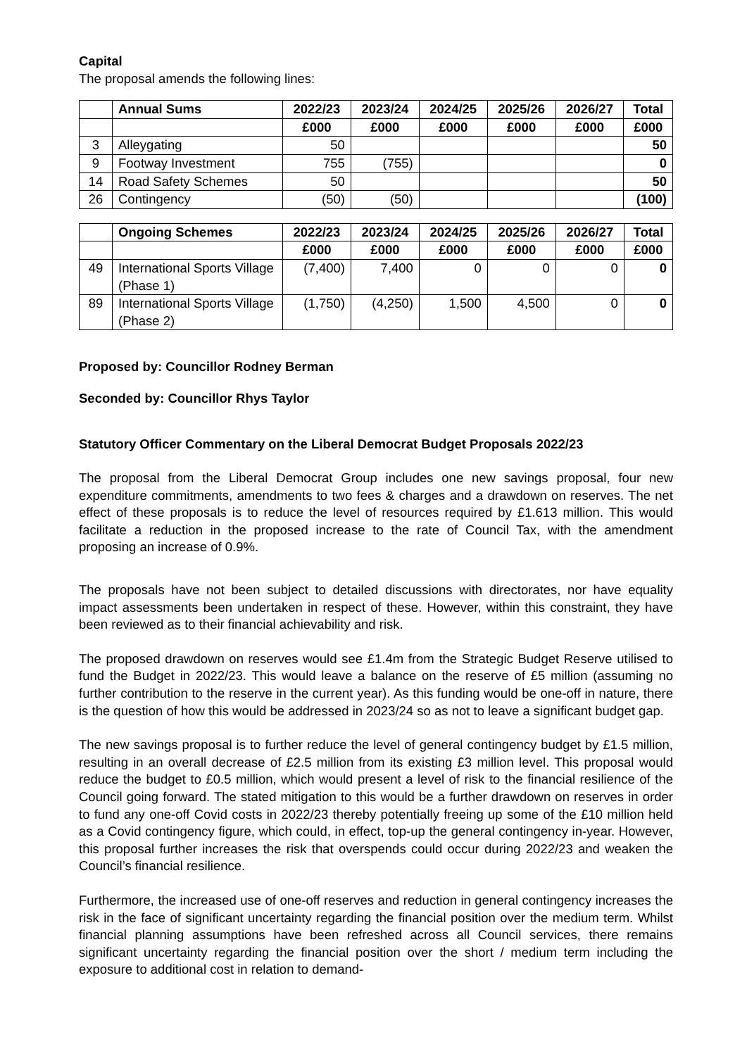Capital
The proposal amends the following lines:
| | Annual Sums | 2022/23 | 2023/24 | 2024/25 | 2025/26 | 2026/27 | Total |
| --- | --- | --- | --- | --- | --- | --- | --- |
| | | £000 | £000 | £000 | £000 | £000 | £000 |
| 3 | Alleygating | 50 | | | | | 50 |
| 9 | Footway Investment | 755 | (755) | | | | 0 |
| 14 | Road Safety Schemes | 50 | | | | | 50 |
| 26 | Contingency | (50) | (50) | | | | (100) |
| | Ongoing Schemes | 2022/23 | 2023/24 | 2024/25 | 2025/26 | 2026/27 | Total |
| --- | --- | --- | --- | --- | --- | --- | --- |
| | | £000 | £000 | £000 | £000 | £000 | £000 |
| 49 | International Sports Village (Phase 1) | (7,400) | 7,400 | 0 | 0 | 0 | 0 |
| 89 | International Sports Village (Phase 2) | (1,750) | (4,250) | 1,500 | 4,500 | 0 | 0 |
Proposed by: Councillor Rodney Berman
Seconded by: Councillor Rhys Taylor
Statutory Officer Commentary on the Liberal Democrat Budget Proposals 2022/23
The proposal from the Liberal Democrat Group includes one new savings proposal, four new expenditure commitments, amendments to two fees & charges and a drawdown on reserves. The net effect of these proposals is to reduce the level of resources required by £1.613 million. This would facilitate a reduction in the proposed increase to the rate of Council Tax, with the amendment proposing an increase of 0.9%.
The proposals have not been subject to detailed discussions with directorates, nor have equality impact assessments been undertaken in respect of these. However, within this constraint, they have been reviewed as to their financial achievability and risk.
The proposed drawdown on reserves would see £1.4m from the Strategic Budget Reserve utilised to fund the Budget in 2022/23. This would leave a balance on the reserve of £5 million (assuming no further contribution to the reserve in the current year). As this funding would be one-off in nature, there is the question of how this would be addressed in 2023/24 so as not to leave a significant budget gap.
The new savings proposal is to further reduce the level of general contingency budget by £1.5 million, resulting in an overall decrease of £2.5 million from its existing £3 million level. This proposal would reduce the budget to £0.5 million, which would present a level of risk to the financial resilience of the Council going forward. The stated mitigation to this would be a further drawdown on reserves in order to fund any one-off Covid costs in 2022/23 thereby potentially freeing up some of the £10 million held as a Covid contingency figure, which could, in effect, top-up the general contingency in-year. However, this proposal further increases the risk that overspends could occur during 2022/23 and weaken the Council’s financial resilience.
Furthermore, the increased use of one-off reserves and reduction in general contingency increases the risk in the face of significant uncertainty regarding the financial position over the medium term. Whilst financial planning assumptions have been refreshed across all Council services, there remains significant uncertainty regarding the financial position over the short / medium term including the exposure to additional cost in relation to demand-